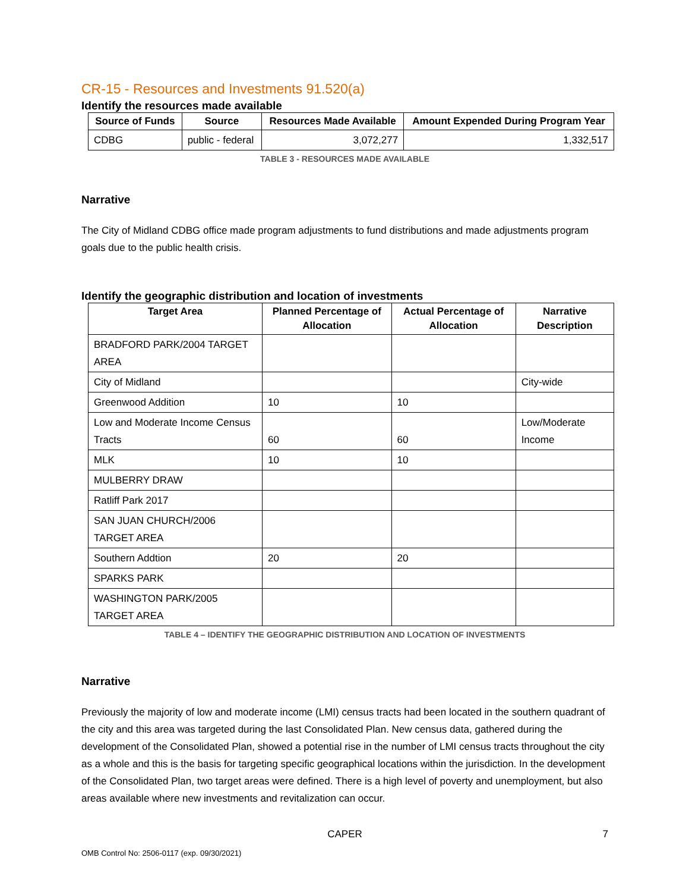CR-15 - Resources and Investments 91.520(a)
Identify the resources made available
| Source of Funds | Source | Resources Made Available | Amount Expended During Program Year |
| --- | --- | --- | --- |
| CDBG | public - federal | 3,072,277 | 1,332,517 |
TABLE 3 - RESOURCES MADE AVAILABLE
Narrative
The City of Midland CDBG office made program adjustments to fund distributions and made adjustments program goals due to the public health crisis.
Identify the geographic distribution and location of investments
| Target Area | Planned Percentage of Allocation | Actual Percentage of Allocation | Narrative Description |
| --- | --- | --- | --- |
| BRADFORD PARK/2004 TARGET AREA | | | |
| City of Midland | | | City-wide |
| Greenwood Addition | 10 | 10 | |
| Low and Moderate Income Census Tracts | 60 | 60 | Low/Moderate Income |
| MLK | 10 | 10 | |
| MULBERRY DRAW | | | |
| Ratliff Park 2017 | | | |
| SAN JUAN CHURCH/2006 TARGET AREA | | | |
| Southern Addtion | 20 | 20 | |
| SPARKS PARK | | | |
| WASHINGTON PARK/2005 TARGET AREA | | | |
TABLE 4 – IDENTIFY THE GEOGRAPHIC DISTRIBUTION AND LOCATION OF INVESTMENTS
Narrative
Previously the majority of low and moderate income (LMI) census tracts had been located in the southern quadrant of the city and this area was targeted during the last Consolidated Plan. New census data, gathered during the development of the Consolidated Plan, showed a potential rise in the number of LMI census tracts throughout the city as a whole and this is the basis for targeting specific geographical locations within the jurisdiction. In the development of the Consolidated Plan, two target areas were defined. There is a high level of poverty and unemployment, but also areas available where new investments and revitalization can occur.
CAPER 7
OMB Control No: 2506-0117 (exp. 09/30/2021)